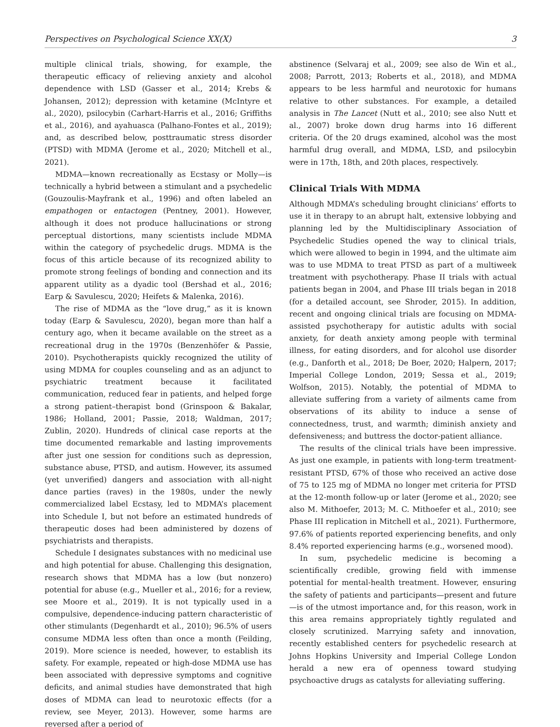Perspectives on Psychological Science XX(X) 3
multiple clinical trials, showing, for example, the therapeutic efficacy of relieving anxiety and alcohol dependence with LSD (Gasser et al., 2014; Krebs & Johansen, 2012); depression with ketamine (McIntyre et al., 2020), psilocybin (Carhart-Harris et al., 2016; Griffiths et al., 2016), and ayahuasca (Palhano-Fontes et al., 2019); and, as described below, posttraumatic stress disorder (PTSD) with MDMA (Jerome et al., 2020; Mitchell et al., 2021).
MDMA—known recreationally as Ecstasy or Molly—is technically a hybrid between a stimulant and a psychedelic (Gouzoulis-Mayfrank et al., 1996) and often labeled an empathogen or entactogen (Pentney, 2001). However, although it does not produce hallucinations or strong perceptual distortions, many scientists include MDMA within the category of psychedelic drugs. MDMA is the focus of this article because of its recognized ability to promote strong feelings of bonding and connection and its apparent utility as a dyadic tool (Bershad et al., 2016; Earp & Savulescu, 2020; Heifets & Malenka, 2016).
The rise of MDMA as the “love drug,” as it is known today (Earp & Savulescu, 2020), began more than half a century ago, when it became available on the street as a recreational drug in the 1970s (Benzenhöfer & Passie, 2010). Psychotherapists quickly recognized the utility of using MDMA for couples counseling and as an adjunct to psychiatric treatment because it facilitated communication, reduced fear in patients, and helped forge a strong patient–therapist bond (Grinspoon & Bakalar, 1986; Holland, 2001; Passie, 2018; Waldman, 2017; Zublin, 2020). Hundreds of clinical case reports at the time documented remarkable and lasting improvements after just one session for conditions such as depression, substance abuse, PTSD, and autism. However, its assumed (yet unverified) dangers and association with all-night dance parties (raves) in the 1980s, under the newly commercialized label Ecstasy, led to MDMA’s placement into Schedule I, but not before an estimated hundreds of therapeutic doses had been administered by dozens of psychiatrists and therapists.
Schedule I designates substances with no medicinal use and high potential for abuse. Challenging this designation, research shows that MDMA has a low (but nonzero) potential for abuse (e.g., Mueller et al., 2016; for a review, see Moore et al., 2019). It is not typically used in a compulsive, dependence-inducing pattern characteristic of other stimulants (Degenhardt et al., 2010); 96.5% of users consume MDMA less often than once a month (Feilding, 2019). More science is needed, however, to establish its safety. For example, repeated or high-dose MDMA use has been associated with depressive symptoms and cognitive deficits, and animal studies have demonstrated that high doses of MDMA can lead to neurotoxic effects (for a review, see Meyer, 2013). However, some harms are reversed after a period of
abstinence (Selvaraj et al., 2009; see also de Win et al., 2008; Parrott, 2013; Roberts et al., 2018), and MDMA appears to be less harmful and neurotoxic for humans relative to other substances. For example, a detailed analysis in The Lancet (Nutt et al., 2010; see also Nutt et al., 2007) broke down drug harms into 16 different criteria. Of the 20 drugs examined, alcohol was the most harmful drug overall, and MDMA, LSD, and psilocybin were in 17th, 18th, and 20th places, respectively.
Clinical Trials With MDMA
Although MDMA’s scheduling brought clinicians’ efforts to use it in therapy to an abrupt halt, extensive lobbying and planning led by the Multidisciplinary Association of Psychedelic Studies opened the way to clinical trials, which were allowed to begin in 1994, and the ultimate aim was to use MDMA to treat PTSD as part of a multiweek treatment with psychotherapy. Phase II trials with actual patients began in 2004, and Phase III trials began in 2018 (for a detailed account, see Shroder, 2015). In addition, recent and ongoing clinical trials are focusing on MDMA-assisted psychotherapy for autistic adults with social anxiety, for death anxiety among people with terminal illness, for eating disorders, and for alcohol use disorder (e.g., Danforth et al., 2018; De Boer, 2020; Halpern, 2017; Imperial College London, 2019; Sessa et al., 2019; Wolfson, 2015). Notably, the potential of MDMA to alleviate suffering from a variety of ailments came from observations of its ability to induce a sense of connectedness, trust, and warmth; diminish anxiety and defensiveness; and buttress the doctor-patient alliance.
The results of the clinical trials have been impressive. As just one example, in patients with long-term treatment-resistant PTSD, 67% of those who received an active dose of 75 to 125 mg of MDMA no longer met criteria for PTSD at the 12-month follow-up or later (Jerome et al., 2020; see also M. Mithoefer, 2013; M. C. Mithoefer et al., 2010; see Phase III replication in Mitchell et al., 2021). Furthermore, 97.6% of patients reported experiencing benefits, and only 8.4% reported experiencing harms (e.g., worsened mood).
In sum, psychedelic medicine is becoming a scientifically credible, growing field with immense potential for mental-health treatment. However, ensuring the safety of patients and participants—present and future—is of the utmost importance and, for this reason, work in this area remains appropriately tightly regulated and closely scrutinized. Marrying safety and innovation, recently established centers for psychedelic research at Johns Hopkins University and Imperial College London herald a new era of openness toward studying psychoactive drugs as catalysts for alleviating suffering.